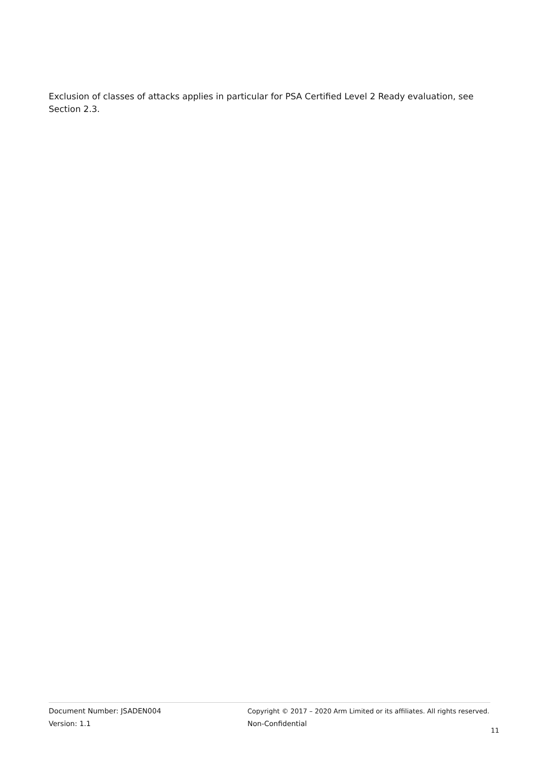Exclusion of classes of attacks applies in particular for PSA Certified Level 2 Ready evaluation, see Section 2.3.
Document Number: JSADEN004
Version: 1.1
Copyright © 2017 – 2020 Arm Limited or its affiliates. All rights reserved.
Non-Confidential
11